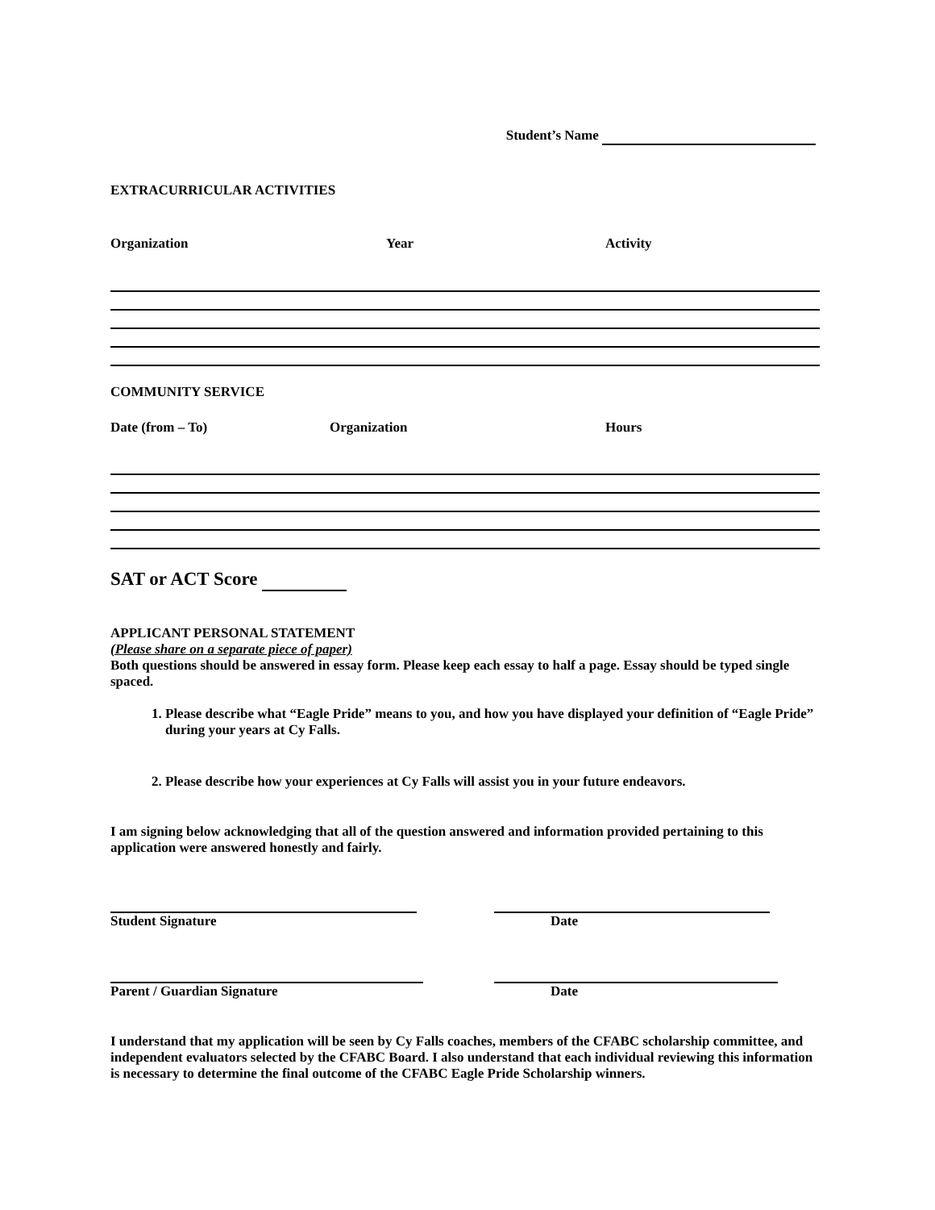Student’s Name
EXTRACURRICULAR ACTIVITIES
Organization Year Activity
COMMUNITY SERVICE
Date (from – To) Organization Hours
SAT or ACT Score
APPLICANT PERSONAL STATEMENT
(Please share on a separate piece of paper)
Both questions should be answered in essay form. Please keep each essay to half a page. Essay should be typed single spaced.
1. Please describe what “Eagle Pride” means to you, and how you have displayed your definition of “Eagle Pride” during your years at Cy Falls.
2. Please describe how your experiences at Cy Falls will assist you in your future endeavors.
I am signing below acknowledging that all of the question answered and information provided pertaining to this application were answered honestly and fairly.
Student Signature Date
Parent / Guardian Signature Date
I understand that my application will be seen by Cy Falls coaches, members of the CFABC scholarship committee, and independent evaluators selected by the CFABC Board. I also understand that each individual reviewing this information is necessary to determine the final outcome of the CFABC Eagle Pride Scholarship winners.